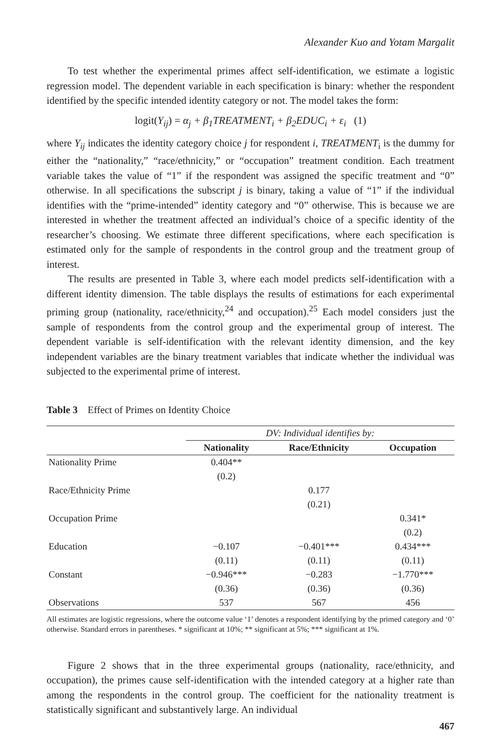Alexander Kuo and Yotam Margalit
To test whether the experimental primes affect self-identification, we estimate a logistic regression model. The dependent variable in each specification is binary: whether the respondent identified by the specific intended identity category or not. The model takes the form:
logit(Y<sub>ij</sub>) = α<sub>j</sub> + β<sub>1</sub>TREATMENT<sub>i</sub> + β<sub>2</sub>EDUC<sub>i</sub> + ε<sub>i</sub> (1)
where Y<sub>ij</sub> indicates the identity category choice j for respondent i, TREATMENT<sub>i</sub> is the dummy for either the “nationality,” “race/ethnicity,” or “occupation” treatment condition. Each treatment variable takes the value of “1” if the respondent was assigned the specific treatment and “0” otherwise. In all specifications the subscript j is binary, taking a value of “1” if the individual identifies with the “prime-intended” identity category and “0” otherwise. This is because we are interested in whether the treatment affected an individual’s choice of a specific identity of the researcher’s choosing. We estimate three different specifications, where each specification is estimated only for the sample of respondents in the control group and the treatment group of interest.
The results are presented in Table 3, where each model predicts self-identification with a different identity dimension. The table displays the results of estimations for each experimental priming group (nationality, race/ethnicity,<sup>24</sup> and occupation).<sup>25</sup> Each model considers just the sample of respondents from the control group and the experimental group of interest. The dependent variable is self-identification with the relevant identity dimension, and the key independent variables are the binary treatment variables that indicate whether the individual was subjected to the experimental prime of interest.
Table 3 Effect of Primes on Identity Choice
| | DV: Individual identifies by: | | |
| | Nationality | Race/Ethnicity | Occupation |
| Nationality Prime | 0.404** | | |
| | (0.2) | | |
| Race/Ethnicity Prime | | 0.177 | |
| | | (0.21) | |
| Occupation Prime | | | 0.341* |
| | | | (0.2) |
| Education | −0.107 | −0.401*** | 0.434*** |
| | (0.11) | (0.11) | (0.11) |
| Constant | −0.946*** | −0.283 | −1.770*** |
| | (0.36) | (0.36) | (0.36) |
| Observations | 537 | 567 | 456 |
All estimates are logistic regressions, where the outcome value ‘1’ denotes a respondent identifying by the primed category and ‘0’ otherwise. Standard errors in parentheses. * significant at 10%; ** significant at 5%; *** significant at 1%.
Figure 2 shows that in the three experimental groups (nationality, race/ethnicity, and occupation), the primes cause self-identification with the intended category at a higher rate than among the respondents in the control group. The coefficient for the nationality treatment is statistically significant and substantively large. An individual
467